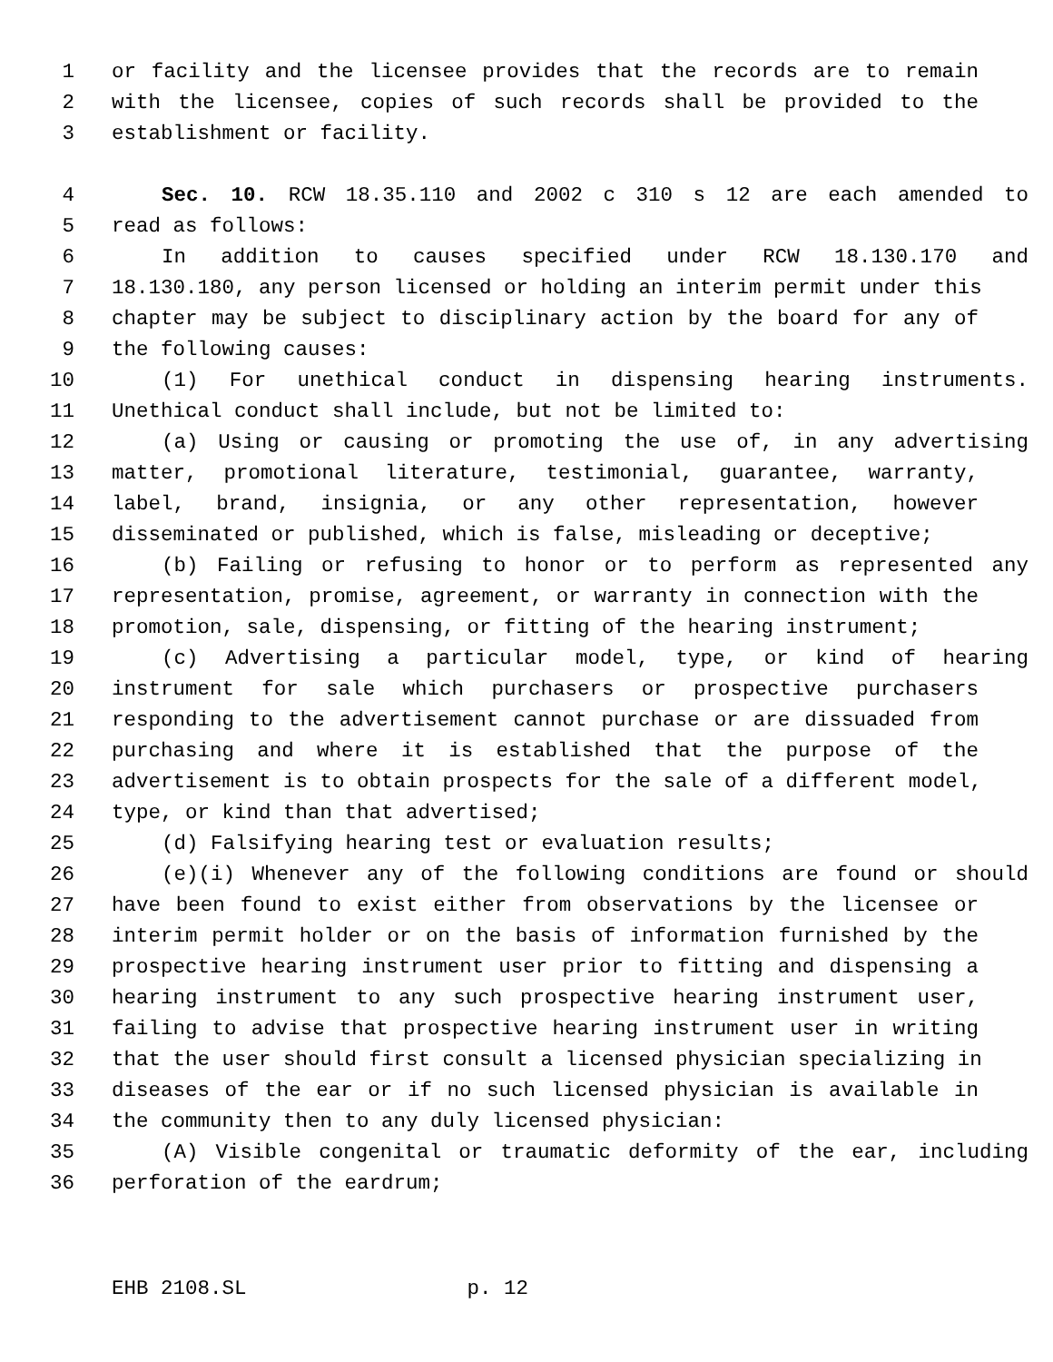1 or facility and the licensee provides that the records are to remain
2 with the licensee, copies of such records shall be provided to the
3 establishment or facility.
4 Sec. 10. RCW 18.35.110 and 2002 c 310 s 12 are each amended to
5 read as follows:
6 In addition to causes specified under RCW 18.130.170 and
7 18.130.180, any person licensed or holding an interim permit under this
8 chapter may be subject to disciplinary action by the board for any of
9 the following causes:
10 (1) For unethical conduct in dispensing hearing instruments.
11 Unethical conduct shall include, but not be limited to:
12 (a) Using or causing or promoting the use of, in any advertising
13 matter, promotional literature, testimonial, guarantee, warranty,
14 label, brand, insignia, or any other representation, however
15 disseminated or published, which is false, misleading or deceptive;
16 (b) Failing or refusing to honor or to perform as represented any
17 representation, promise, agreement, or warranty in connection with the
18 promotion, sale, dispensing, or fitting of the hearing instrument;
19 (c) Advertising a particular model, type, or kind of hearing
20 instrument for sale which purchasers or prospective purchasers
21 responding to the advertisement cannot purchase or are dissuaded from
22 purchasing and where it is established that the purpose of the
23 advertisement is to obtain prospects for the sale of a different model,
24 type, or kind than that advertised;
25 (d) Falsifying hearing test or evaluation results;
26 (e)(i) Whenever any of the following conditions are found or should
27 have been found to exist either from observations by the licensee or
28 interim permit holder or on the basis of information furnished by the
29 prospective hearing instrument user prior to fitting and dispensing a
30 hearing instrument to any such prospective hearing instrument user,
31 failing to advise that prospective hearing instrument user in writing
32 that the user should first consult a licensed physician specializing in
33 diseases of the ear or if no such licensed physician is available in
34 the community then to any duly licensed physician:
35 (A) Visible congenital or traumatic deformity of the ear, including
36 perforation of the eardrum;
EHB 2108.SL p. 12